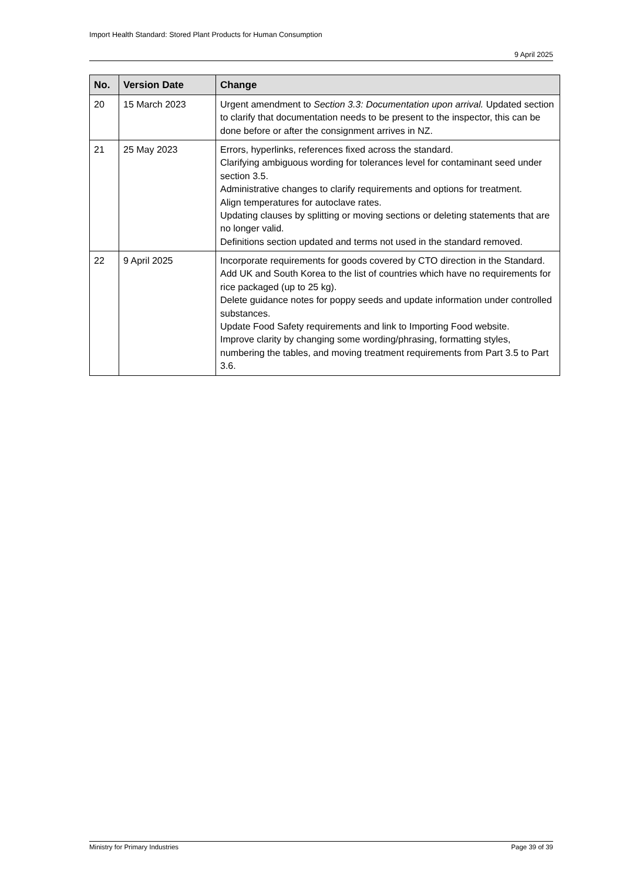Import Health Standard: Stored Plant Products for Human Consumption
9 April 2025
| No. | Version Date | Change |
| --- | --- | --- |
| 20 | 15 March 2023 | Urgent amendment to Section 3.3: Documentation upon arrival. Updated section to clarify that documentation needs to be present to the inspector, this can be done before or after the consignment arrives in NZ. |
| 21 | 25 May 2023 | Errors, hyperlinks, references fixed across the standard. Clarifying ambiguous wording for tolerances level for contaminant seed under section 3.5. Administrative changes to clarify requirements and options for treatment. Align temperatures for autoclave rates. Updating clauses by splitting or moving sections or deleting statements that are no longer valid. Definitions section updated and terms not used in the standard removed. |
| 22 | 9 April 2025 | Incorporate requirements for goods covered by CTO direction in the Standard. Add UK and South Korea to the list of countries which have no requirements for rice packaged (up to 25 kg). Delete guidance notes for poppy seeds and update information under controlled substances. Update Food Safety requirements and link to Importing Food website. Improve clarity by changing some wording/phrasing, formatting styles, numbering the tables, and moving treatment requirements from Part 3.5 to Part 3.6. |
Ministry for Primary Industries Page 39 of 39